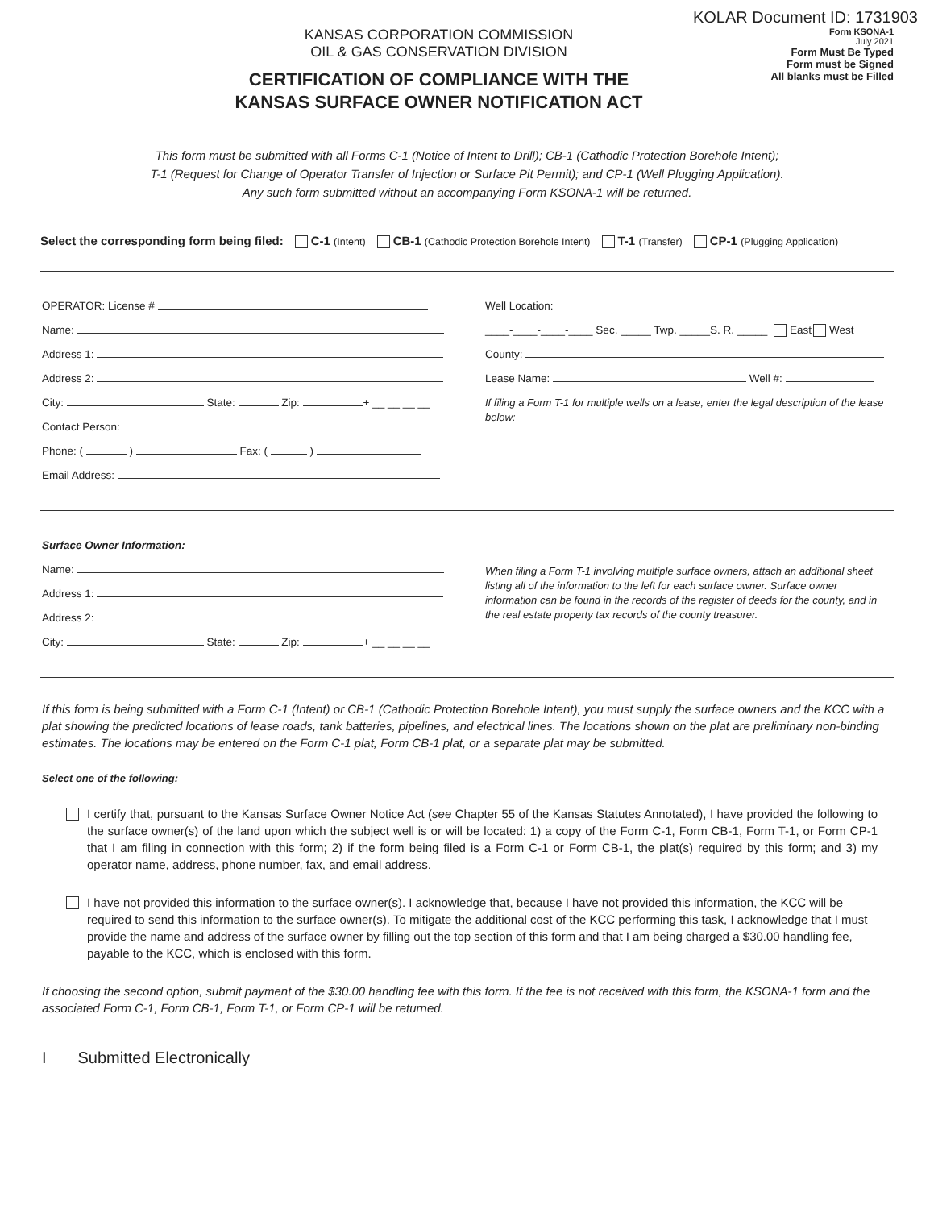KOLAR Document ID: 1731903
KANSAS CORPORATION COMMISSION
OIL & GAS CONSERVATION DIVISION
CERTIFICATION OF COMPLIANCE WITH THE
KANSAS SURFACE OWNER NOTIFICATION ACT
Form KSONA-1
July 2021
Form Must Be Typed
Form must be Signed
All blanks must be Filled
This form must be submitted with all Forms C-1 (Notice of Intent to Drill); CB-1 (Cathodic Protection Borehole Intent);
T-1 (Request for Change of Operator Transfer of Injection or Surface Pit Permit); and CP-1 (Well Plugging Application).
Any such form submitted without an accompanying Form KSONA-1 will be returned.
Select the corresponding form being filed: C-1 (Intent) CB-1 (Cathodic Protection Borehole Intent) T-1 (Transfer) CP-1 (Plugging Application)
OPERATOR: License #
Name:
Address 1:
Address 2:
City: State: Zip: + __ __ __ __
Contact Person:
Phone: ( ) Fax: ( )
Email Address:
Well Location:
____-____-____-____ Sec. _____ Twp. _____S. R. _____ East West
County:
Lease Name: Well #:
If filing a Form T-1 for multiple wells on a lease, enter the legal description of the lease below:
Surface Owner Information:
Name:
Address 1:
Address 2:
City: State: Zip: + __ __ __ __
When filing a Form T-1 involving multiple surface owners, attach an additional sheet listing all of the information to the left for each surface owner. Surface owner information can be found in the records of the register of deeds for the county, and in the real estate property tax records of the county treasurer.
If this form is being submitted with a Form C-1 (Intent) or CB-1 (Cathodic Protection Borehole Intent), you must supply the surface owners and the KCC with a plat showing the predicted locations of lease roads, tank batteries, pipelines, and electrical lines. The locations shown on the plat are preliminary non-binding estimates. The locations may be entered on the Form C-1 plat, Form CB-1 plat, or a separate plat may be submitted.
Select one of the following:
I certify that, pursuant to the Kansas Surface Owner Notice Act (see Chapter 55 of the Kansas Statutes Annotated), I have provided the following to the surface owner(s) of the land upon which the subject well is or will be located: 1) a copy of the Form C-1, Form CB-1, Form T-1, or Form CP-1 that I am filing in connection with this form; 2) if the form being filed is a Form C-1 or Form CB-1, the plat(s) required by this form; and 3) my operator name, address, phone number, fax, and email address.
I have not provided this information to the surface owner(s). I acknowledge that, because I have not provided this information, the KCC will be required to send this information to the surface owner(s). To mitigate the additional cost of the KCC performing this task, I acknowledge that I must provide the name and address of the surface owner by filling out the top section of this form and that I am being charged a $30.00 handling fee, payable to the KCC, which is enclosed with this form.
If choosing the second option, submit payment of the $30.00 handling fee with this form. If the fee is not received with this form, the KSONA-1 form and the associated Form C-1, Form CB-1, Form T-1, or Form CP-1 will be returned.
I Submitted Electronically